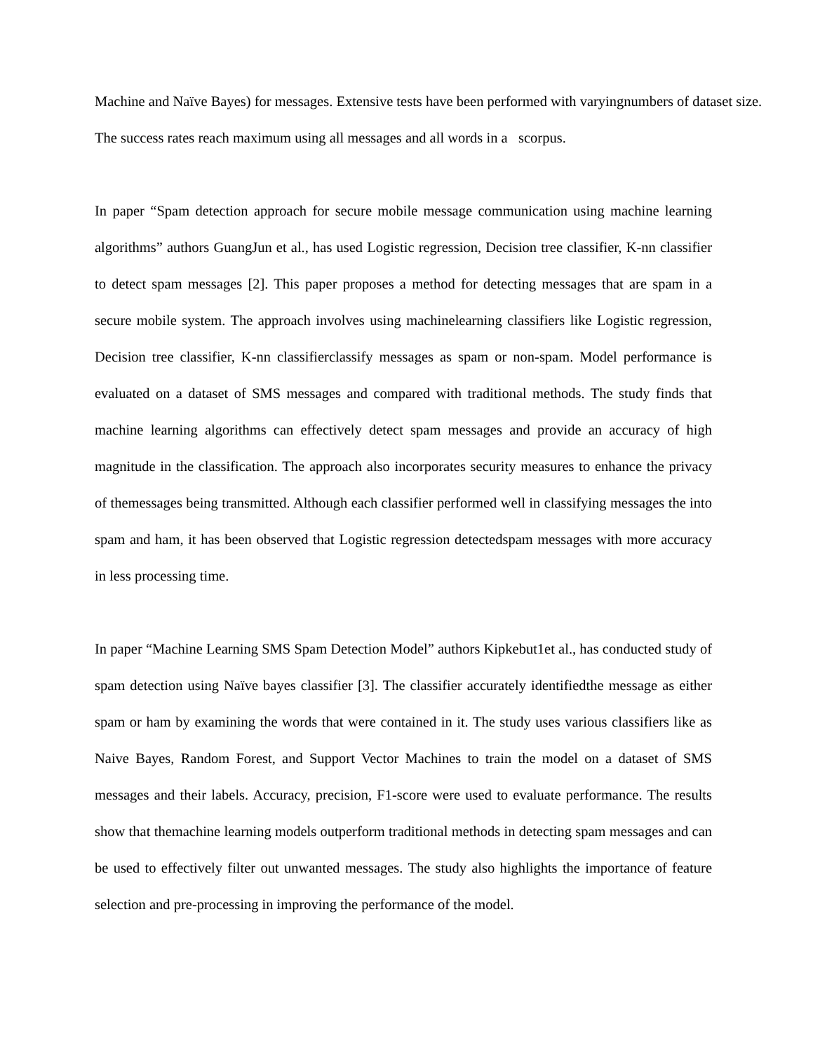Machine and Naïve Bayes) for messages. Extensive tests have been performed with varyingnumbers of dataset size.
The success rates reach maximum using all messages and all words in a scorpus.
In paper “Spam detection approach for secure mobile message communication using machine learning algorithms” authors GuangJun et al., has used Logistic regression, Decision tree classifier, K-nn classifier to detect spam messages [2]. This paper proposes a method for detecting messages that are spam in a secure mobile system. The approach involves using machinelearning classifiers like Logistic regression, Decision tree classifier, K-nn classifierclassify messages as spam or non-spam. Model performance is evaluated on a dataset of SMS messages and compared with traditional methods. The study finds that machine learning algorithms can effectively detect spam messages and provide an accuracy of high magnitude in the classification. The approach also incorporates security measures to enhance the privacy of themessages being transmitted. Although each classifier performed well in classifying messages the into spam and ham, it has been observed that Logistic regression detectedspam messages with more accuracy in less processing time.
In paper “Machine Learning SMS Spam Detection Model” authors Kipkebut1et al., has conducted study of spam detection using Naïve bayes classifier [3]. The classifier accurately identifiedthe message as either spam or ham by examining the words that were contained in it. The study uses various classifiers like as Naive Bayes, Random Forest, and Support Vector Machines to train the model on a dataset of SMS messages and their labels. Accuracy, precision, F1-score were used to evaluate performance. The results show that themachine learning models outperform traditional methods in detecting spam messages and can be used to effectively filter out unwanted messages. The study also highlights the importance of feature selection and pre-processing in improving the performance of the model.